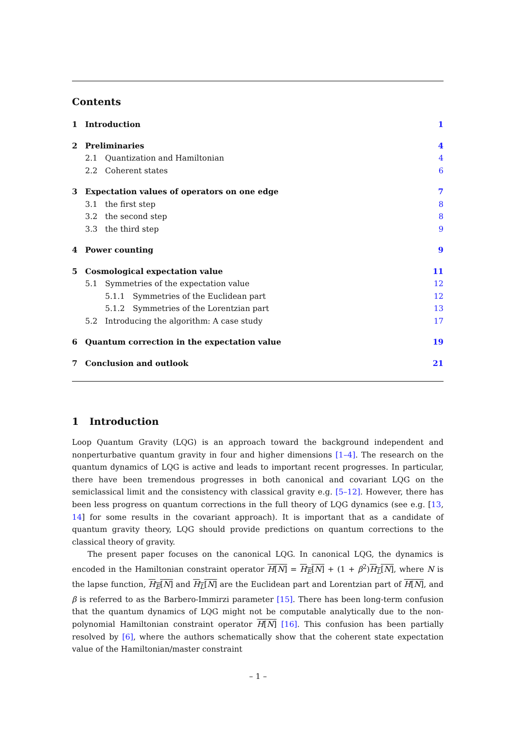Contents
1 Introduction 1
2 Preliminaries 4
2.1 Quantization and Hamiltonian 4
2.2 Coherent states 6
3 Expectation values of operators on one edge 7
3.1 the first step 8
3.2 the second step 8
3.3 the third step 9
4 Power counting 9
5 Cosmological expectation value 11
5.1 Symmetries of the expectation value 12
5.1.1 Symmetries of the Euclidean part 12
5.1.2 Symmetries of the Lorentzian part 13
5.2 Introducing the algorithm: A case study 17
6 Quantum correction in the expectation value 19
7 Conclusion and outlook 21
1 Introduction
Loop Quantum Gravity (LQG) is an approach toward the background independent and nonperturbative quantum gravity in four and higher dimensions [1–4]. The research on the quantum dynamics of LQG is active and leads to important recent progresses. In particular, there have been tremendous progresses in both canonical and covariant LQG on the semiclassical limit and the consistency with classical gravity e.g. [5–12]. However, there has been less progress on quantum corrections in the full theory of LQG dynamics (see e.g. [13, 14] for some results in the covariant approach). It is important that as a candidate of quantum gravity theory, LQG should provide predictions on quantum corrections to the classical theory of gravity.
The present paper focuses on the canonical LQG. In canonical LQG, the dynamics is encoded in the Hamiltonian constraint operator H[N] = H<sub>E</sub>[N] + (1 + β<sup>2</sup>)H<sub>L</sub>[N], where N is the lapse function, H<sub>E</sub>[N] and H<sub>L</sub>[N] are the Euclidean part and Lorentzian part of H[N], and β is referred to as the Barbero-Immirzi parameter [15]. There has been long-term confusion that the quantum dynamics of LQG might not be computable analytically due to the non-polynomial Hamiltonian constraint operator H[N] [16]. This confusion has been partially resolved by [6], where the authors schematically show that the coherent state expectation value of the Hamiltonian/master constraint
– 1 –